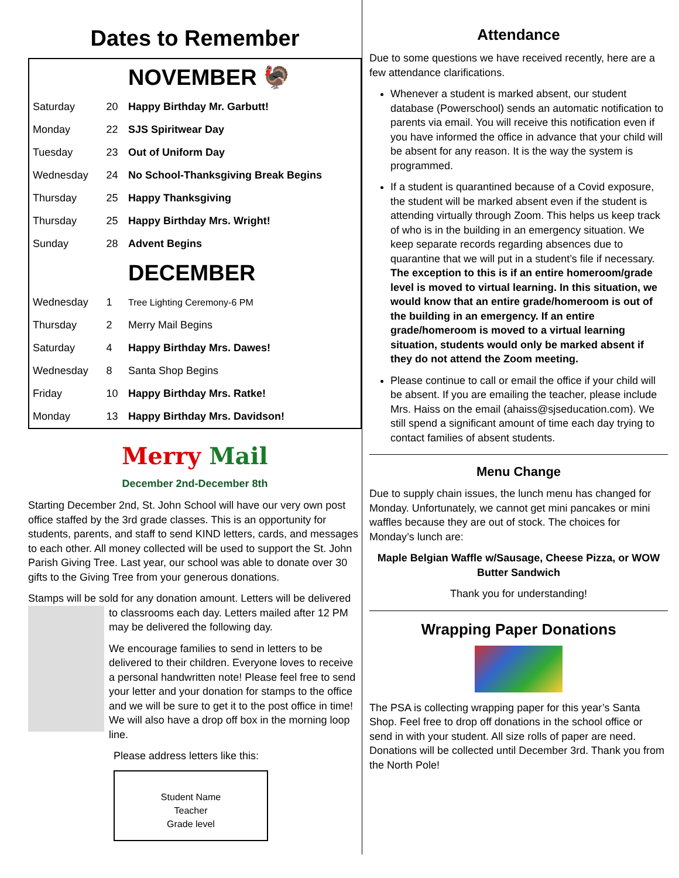Dates to Remember
| | | NOVEMBER 🦃 |
| Saturday | 20 | Happy Birthday Mr. Garbutt! |
| Monday | 22 | SJS Spiritwear Day |
| Tuesday | 23 | Out of Uniform Day |
| Wednesday | 24 | No School-Thanksgiving Break Begins |
| Thursday | 25 | Happy Thanksgiving |
| Thursday | 25 | Happy Birthday Mrs. Wright! |
| Sunday | 28 | Advent Begins |
| | | DECEMBER |
| Wednesday | 1 | Tree Lighting Ceremony-6 PM |
| Thursday | 2 | Merry Mail Begins |
| Saturday | 4 | Happy Birthday Mrs. Dawes! |
| Wednesday | 8 | Santa Shop Begins |
| Friday | 10 | Happy Birthday Mrs. Ratke! |
| Monday | 13 | Happy Birthday Mrs. Davidson! |
Merry Mail
December 2nd-December 8th
Starting December 2nd, St. John School will have our very own post office staffed by the 3rd grade classes. This is an opportunity for students, parents, and staff to send KIND letters, cards, and messages to each other. All money collected will be used to support the St. John Parish Giving Tree. Last year, our school was able to donate over 30 gifts to the Giving Tree from your generous donations.
Stamps will be sold for any donation amount. Letters will be delivered to classrooms each day. Letters mailed after 12 PM may be delivered the following day.
We encourage families to send in letters to be delivered to their children. Everyone loves to receive a personal handwritten note! Please feel free to send your letter and your donation for stamps to the office and we will be sure to get it to the post office in time! We will also have a drop off box in the morning loop line.
Please address letters like this:
Student Name
Teacher
Grade level
Attendance
Due to some questions we have received recently, here are a few attendance clarifications.
Whenever a student is marked absent, our student database (Powerschool) sends an automatic notification to parents via email. You will receive this notification even if you have informed the office in advance that your child will be absent for any reason. It is the way the system is programmed.
If a student is quarantined because of a Covid exposure, the student will be marked absent even if the student is attending virtually through Zoom. This helps us keep track of who is in the building in an emergency situation. We keep separate records regarding absences due to quarantine that we will put in a student’s file if necessary. The exception to this is if an entire homeroom/grade level is moved to virtual learning. In this situation, we would know that an entire grade/homeroom is out of the building in an emergency. If an entire grade/homeroom is moved to a virtual learning situation, students would only be marked absent if they do not attend the Zoom meeting.
Please continue to call or email the office if your child will be absent. If you are emailing the teacher, please include Mrs. Haiss on the email (ahaiss@sjseducation.com). We still spend a significant amount of time each day trying to contact families of absent students.
Menu Change
Due to supply chain issues, the lunch menu has changed for Monday. Unfortunately, we cannot get mini pancakes or mini waffles because they are out of stock. The choices for Monday’s lunch are:
Maple Belgian Waffle w/Sausage, Cheese Pizza, or WOW Butter Sandwich
Thank you for understanding!
Wrapping Paper Donations
The PSA is collecting wrapping paper for this year’s Santa Shop. Feel free to drop off donations in the school office or send in with your student. All size rolls of paper are need. Donations will be collected until December 3rd. Thank you from the North Pole!